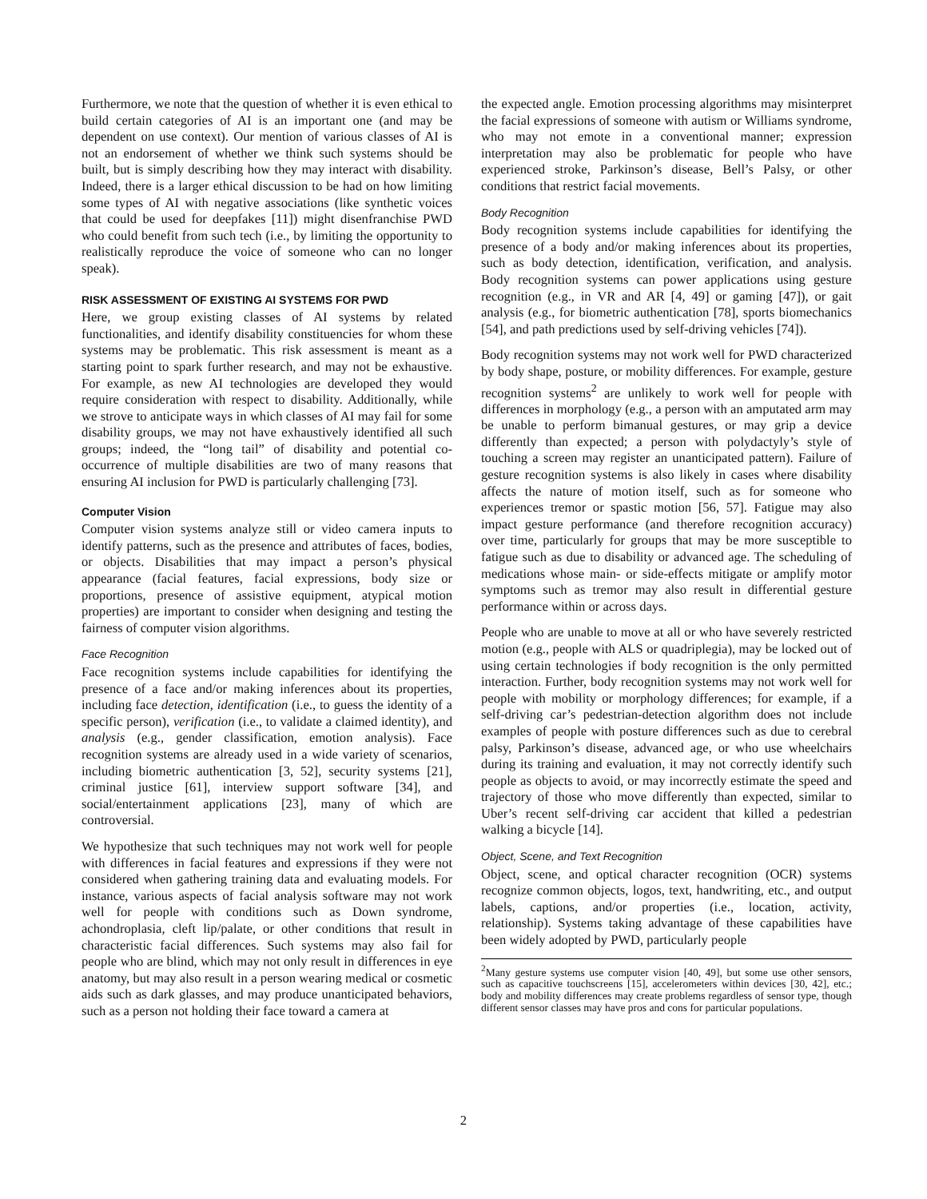Furthermore, we note that the question of whether it is even ethical to build certain categories of AI is an important one (and may be dependent on use context). Our mention of various classes of AI is not an endorsement of whether we think such systems should be built, but is simply describing how they may interact with disability. Indeed, there is a larger ethical discussion to be had on how limiting some types of AI with negative associations (like synthetic voices that could be used for deepfakes [11]) might disenfranchise PWD who could benefit from such tech (i.e., by limiting the opportunity to realistically reproduce the voice of someone who can no longer speak).
RISK ASSESSMENT OF EXISTING AI SYSTEMS FOR PWD
Here, we group existing classes of AI systems by related functionalities, and identify disability constituencies for whom these systems may be problematic. This risk assessment is meant as a starting point to spark further research, and may not be exhaustive. For example, as new AI technologies are developed they would require consideration with respect to disability. Additionally, while we strove to anticipate ways in which classes of AI may fail for some disability groups, we may not have exhaustively identified all such groups; indeed, the “long tail” of disability and potential co-occurrence of multiple disabilities are two of many reasons that ensuring AI inclusion for PWD is particularly challenging [73].
Computer Vision
Computer vision systems analyze still or video camera inputs to identify patterns, such as the presence and attributes of faces, bodies, or objects. Disabilities that may impact a person’s physical appearance (facial features, facial expressions, body size or proportions, presence of assistive equipment, atypical motion properties) are important to consider when designing and testing the fairness of computer vision algorithms.
Face Recognition
Face recognition systems include capabilities for identifying the presence of a face and/or making inferences about its properties, including face detection, identification (i.e., to guess the identity of a specific person), verification (i.e., to validate a claimed identity), and analysis (e.g., gender classification, emotion analysis). Face recognition systems are already used in a wide variety of scenarios, including biometric authentication [3, 52], security systems [21], criminal justice [61], interview support software [34], and social/entertainment applications [23], many of which are controversial.
We hypothesize that such techniques may not work well for people with differences in facial features and expressions if they were not considered when gathering training data and evaluating models. For instance, various aspects of facial analysis software may not work well for people with conditions such as Down syndrome, achondroplasia, cleft lip/palate, or other conditions that result in characteristic facial differences. Such systems may also fail for people who are blind, which may not only result in differences in eye anatomy, but may also result in a person wearing medical or cosmetic aids such as dark glasses, and may produce unanticipated behaviors, such as a person not holding their face toward a camera at
the expected angle. Emotion processing algorithms may misinterpret the facial expressions of someone with autism or Williams syndrome, who may not emote in a conventional manner; expression interpretation may also be problematic for people who have experienced stroke, Parkinson’s disease, Bell’s Palsy, or other conditions that restrict facial movements.
Body Recognition
Body recognition systems include capabilities for identifying the presence of a body and/or making inferences about its properties, such as body detection, identification, verification, and analysis. Body recognition systems can power applications using gesture recognition (e.g., in VR and AR [4, 49] or gaming [47]), or gait analysis (e.g., for biometric authentication [78], sports biomechanics [54], and path predictions used by self-driving vehicles [74]).
Body recognition systems may not work well for PWD characterized by body shape, posture, or mobility differences. For example, gesture recognition systems<sup>2</sup> are unlikely to work well for people with differences in morphology (e.g., a person with an amputated arm may be unable to perform bimanual gestures, or may grip a device differently than expected; a person with polydactyly’s style of touching a screen may register an unanticipated pattern). Failure of gesture recognition systems is also likely in cases where disability affects the nature of motion itself, such as for someone who experiences tremor or spastic motion [56, 57]. Fatigue may also impact gesture performance (and therefore recognition accuracy) over time, particularly for groups that may be more susceptible to fatigue such as due to disability or advanced age. The scheduling of medications whose main- or side-effects mitigate or amplify motor symptoms such as tremor may also result in differential gesture performance within or across days.
People who are unable to move at all or who have severely restricted motion (e.g., people with ALS or quadriplegia), may be locked out of using certain technologies if body recognition is the only permitted interaction. Further, body recognition systems may not work well for people with mobility or morphology differences; for example, if a self-driving car’s pedestrian-detection algorithm does not include examples of people with posture differences such as due to cerebral palsy, Parkinson’s disease, advanced age, or who use wheelchairs during its training and evaluation, it may not correctly identify such people as objects to avoid, or may incorrectly estimate the speed and trajectory of those who move differently than expected, similar to Uber’s recent self-driving car accident that killed a pedestrian walking a bicycle [14].
Object, Scene, and Text Recognition
Object, scene, and optical character recognition (OCR) systems recognize common objects, logos, text, handwriting, etc., and output labels, captions, and/or properties (i.e., location, activity, relationship). Systems taking advantage of these capabilities have been widely adopted by PWD, particularly people
<sup>2</sup> Many gesture systems use computer vision [40, 49], but some use other sensors, such as capacitive touchscreens [15], accelerometers within devices [30, 42], etc.; body and mobility differences may create problems regardless of sensor type, though different sensor classes may have pros and cons for particular populations.
2